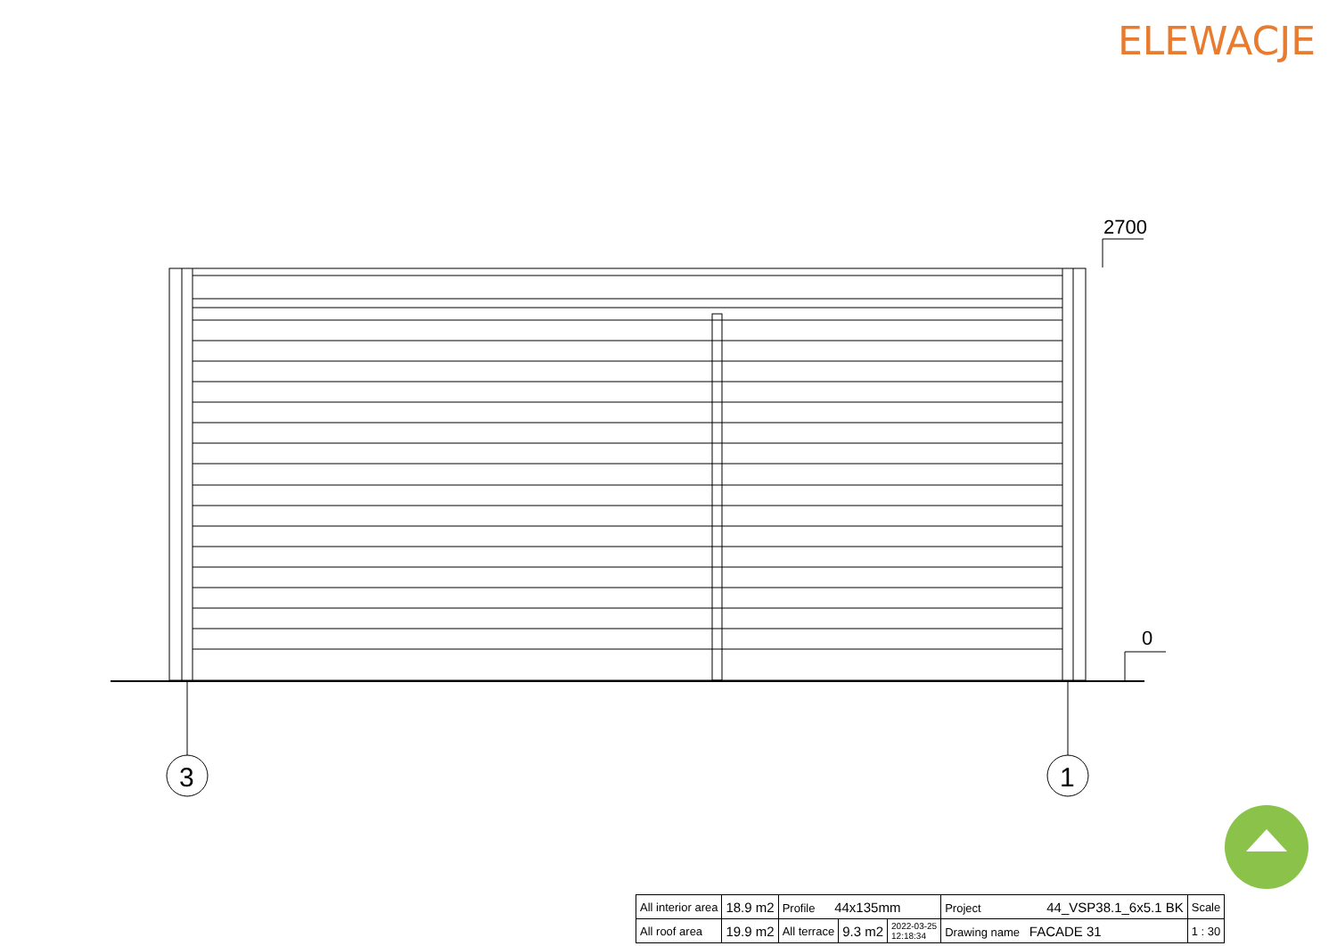ELEWACJE
2700
0
3
1
| All interior area | 18.9 m2 | Profile 44x135mm | | | Project 44_VSP38.1_6x5.1 BK | Scale |
| All roof area | 19.9 m2 | All terrace | 9.3 m2 | 2022-03-25 12:18:34 | Drawing name FACADE 31 | 1 : 30 |